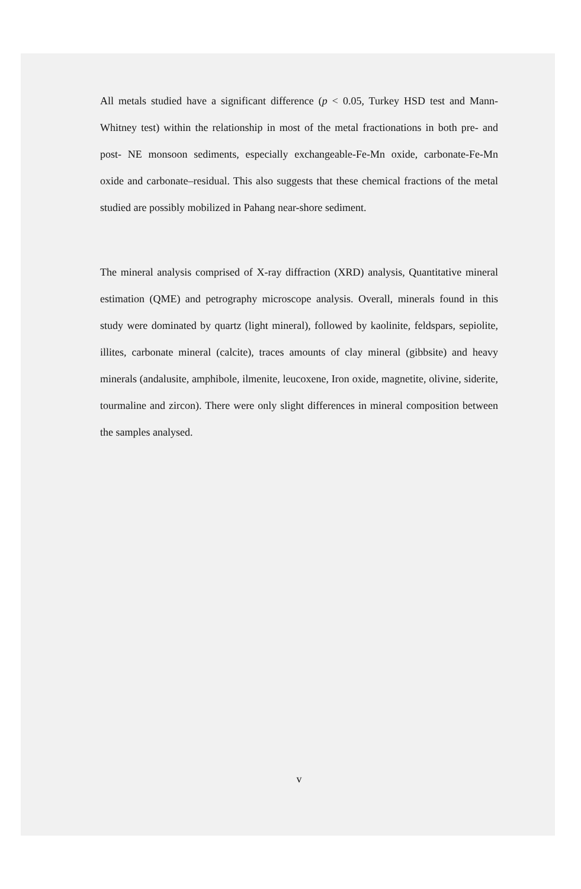All metals studied have a significant difference (p < 0.05, Turkey HSD test and Mann-Whitney test) within the relationship in most of the metal fractionations in both pre- and post- NE monsoon sediments, especially exchangeable-Fe-Mn oxide, carbonate-Fe-Mn oxide and carbonate–residual. This also suggests that these chemical fractions of the metal studied are possibly mobilized in Pahang near-shore sediment.
The mineral analysis comprised of X-ray diffraction (XRD) analysis, Quantitative mineral estimation (QME) and petrography microscope analysis. Overall, minerals found in this study were dominated by quartz (light mineral), followed by kaolinite, feldspars, sepiolite, illites, carbonate mineral (calcite), traces amounts of clay mineral (gibbsite) and heavy minerals (andalusite, amphibole, ilmenite, leucoxene, Iron oxide, magnetite, olivine, siderite, tourmaline and zircon). There were only slight differences in mineral composition between the samples analysed.
v